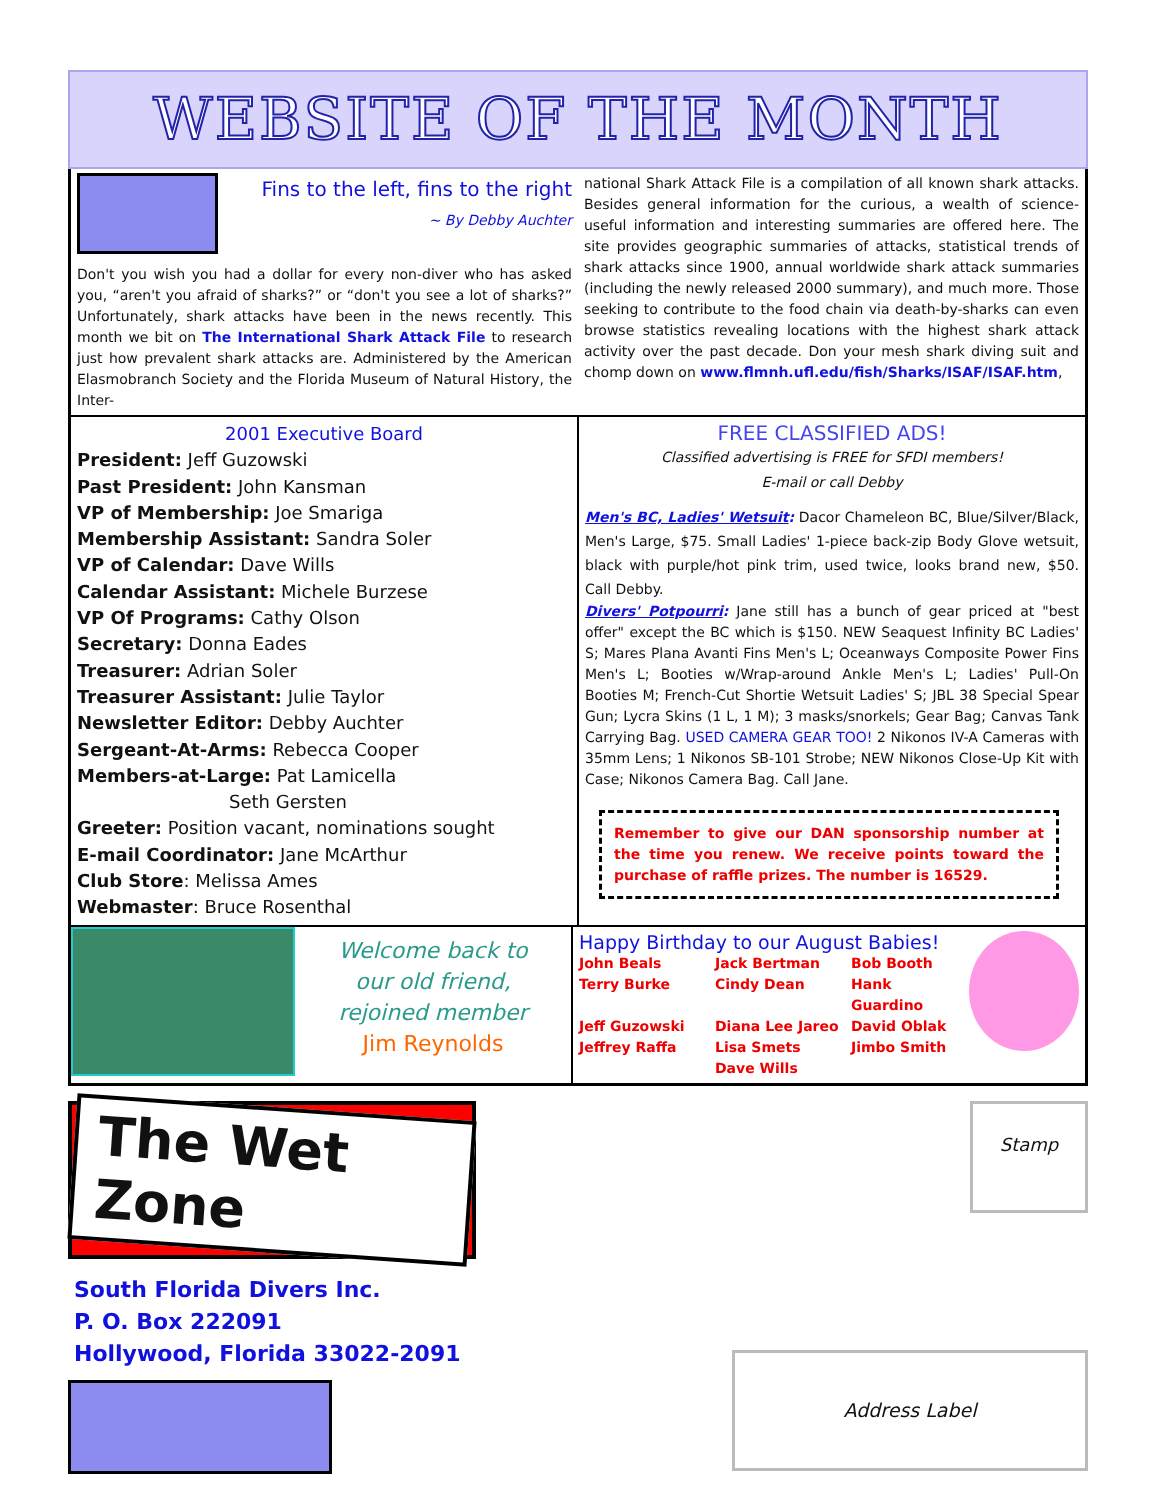WEBSITE OF THE MONTH
Fins to the left, fins to the right
~ By Debby Auchter
Don't you wish you had a dollar for every non-diver who has asked you, “aren't you afraid of sharks?” or “don't you see a lot of sharks?” Unfortunately, shark attacks have been in the news recently. This month we bit on The International Shark Attack File to research just how prevalent shark attacks are. Administered by the American Elasmobranch Society and the Florida Museum of Natural History, the Inter-
national Shark Attack File is a compilation of all known shark attacks. Besides general information for the curious, a wealth of science-useful information and interesting summaries are offered here. The site provides geographic summaries of attacks, statistical trends of shark attacks since 1900, annual worldwide shark attack summaries (including the newly released 2000 summary), and much more. Those seeking to contribute to the food chain via death-by-sharks can even browse statistics revealing locations with the highest shark attack activity over the past decade. Don your mesh shark diving suit and chomp down on www.flmnh.ufl.edu/fish/Sharks/ISAF/ISAF.htm,
2001 Executive Board
President: Jeff Guzowski
Past President: John Kansman
VP of Membership: Joe Smariga
Membership Assistant: Sandra Soler
VP of Calendar: Dave Wills
Calendar Assistant: Michele Burzese
VP Of Programs: Cathy Olson
Secretary: Donna Eades
Treasurer: Adrian Soler
Treasurer Assistant: Julie Taylor
Newsletter Editor: Debby Auchter
Sergeant-At-Arms: Rebecca Cooper
Members-at-Large: Pat Lamicella
Seth Gersten
Greeter: Position vacant, nominations sought
E-mail Coordinator: Jane McArthur
Club Store: Melissa Ames
Webmaster: Bruce Rosenthal
FREE CLASSIFIED ADS!
Classified advertising is FREE for SFDI members!
E-mail or call Debby
Men's BC, Ladies' Wetsuit: Dacor Chameleon BC, Blue/Silver/Black, Men's Large, $75. Small Ladies' 1-piece back-zip Body Glove wetsuit, black with purple/hot pink trim, used twice, looks brand new, $50. Call Debby.
Divers' Potpourri: Jane still has a bunch of gear priced at "best offer" except the BC which is $150. NEW Seaquest Infinity BC Ladies' S; Mares Plana Avanti Fins Men's L; Oceanways Composite Power Fins Men's L; Booties w/Wrap-around Ankle Men's L; Ladies' Pull-On Booties M; French-Cut Shortie Wetsuit Ladies' S; JBL 38 Special Spear Gun; Lycra Skins (1 L, 1 M); 3 masks/snorkels; Gear Bag; Canvas Tank Carrying Bag. USED CAMERA GEAR TOO! 2 Nikonos IV-A Cameras with 35mm Lens; 1 Nikonos SB-101 Strobe; NEW Nikonos Close-Up Kit with Case; Nikonos Camera Bag. Call Jane.
Remember to give our DAN sponsorship number at the time you renew. We receive points toward the purchase of raffle prizes. The number is 16529.
Welcome back to
our old friend,
rejoined member
Jim Reynolds
Happy Birthday to our August Babies!
John Beals Jack Bertman Bob Booth Terry Burke Cindy Dean Hank Guardino Jeff Guzowski Diana Lee Jareo David Oblak Jeffrey Raffa Lisa Smets Jimbo Smith Dave Wills
The Wet Zone
Stamp
South Florida Divers Inc.
P. O. Box 222091
Hollywood, Florida 33022-2091
Address Label